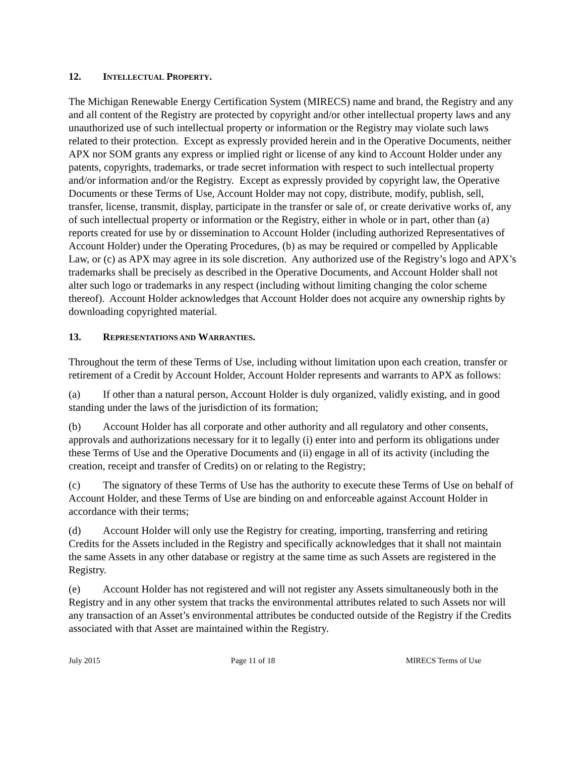12. INTELLECTUAL PROPERTY.
The Michigan Renewable Energy Certification System (MIRECS) name and brand, the Registry and any and all content of the Registry are protected by copyright and/or other intellectual property laws and any unauthorized use of such intellectual property or information or the Registry may violate such laws related to their protection. Except as expressly provided herein and in the Operative Documents, neither APX nor SOM grants any express or implied right or license of any kind to Account Holder under any patents, copyrights, trademarks, or trade secret information with respect to such intellectual property and/or information and/or the Registry. Except as expressly provided by copyright law, the Operative Documents or these Terms of Use, Account Holder may not copy, distribute, modify, publish, sell, transfer, license, transmit, display, participate in the transfer or sale of, or create derivative works of, any of such intellectual property or information or the Registry, either in whole or in part, other than (a) reports created for use by or dissemination to Account Holder (including authorized Representatives of Account Holder) under the Operating Procedures, (b) as may be required or compelled by Applicable Law, or (c) as APX may agree in its sole discretion. Any authorized use of the Registry’s logo and APX’s trademarks shall be precisely as described in the Operative Documents, and Account Holder shall not alter such logo or trademarks in any respect (including without limiting changing the color scheme thereof). Account Holder acknowledges that Account Holder does not acquire any ownership rights by downloading copyrighted material.
13. REPRESENTATIONS AND WARRANTIES.
Throughout the term of these Terms of Use, including without limitation upon each creation, transfer or retirement of a Credit by Account Holder, Account Holder represents and warrants to APX as follows:
(a) If other than a natural person, Account Holder is duly organized, validly existing, and in good standing under the laws of the jurisdiction of its formation;
(b) Account Holder has all corporate and other authority and all regulatory and other consents, approvals and authorizations necessary for it to legally (i) enter into and perform its obligations under these Terms of Use and the Operative Documents and (ii) engage in all of its activity (including the creation, receipt and transfer of Credits) on or relating to the Registry;
(c) The signatory of these Terms of Use has the authority to execute these Terms of Use on behalf of Account Holder, and these Terms of Use are binding on and enforceable against Account Holder in accordance with their terms;
(d) Account Holder will only use the Registry for creating, importing, transferring and retiring Credits for the Assets included in the Registry and specifically acknowledges that it shall not maintain the same Assets in any other database or registry at the same time as such Assets are registered in the Registry.
(e) Account Holder has not registered and will not register any Assets simultaneously both in the Registry and in any other system that tracks the environmental attributes related to such Assets nor will any transaction of an Asset’s environmental attributes be conducted outside of the Registry if the Credits associated with that Asset are maintained within the Registry.
July 2015 Page 11 of 18 MIRECS Terms of Use